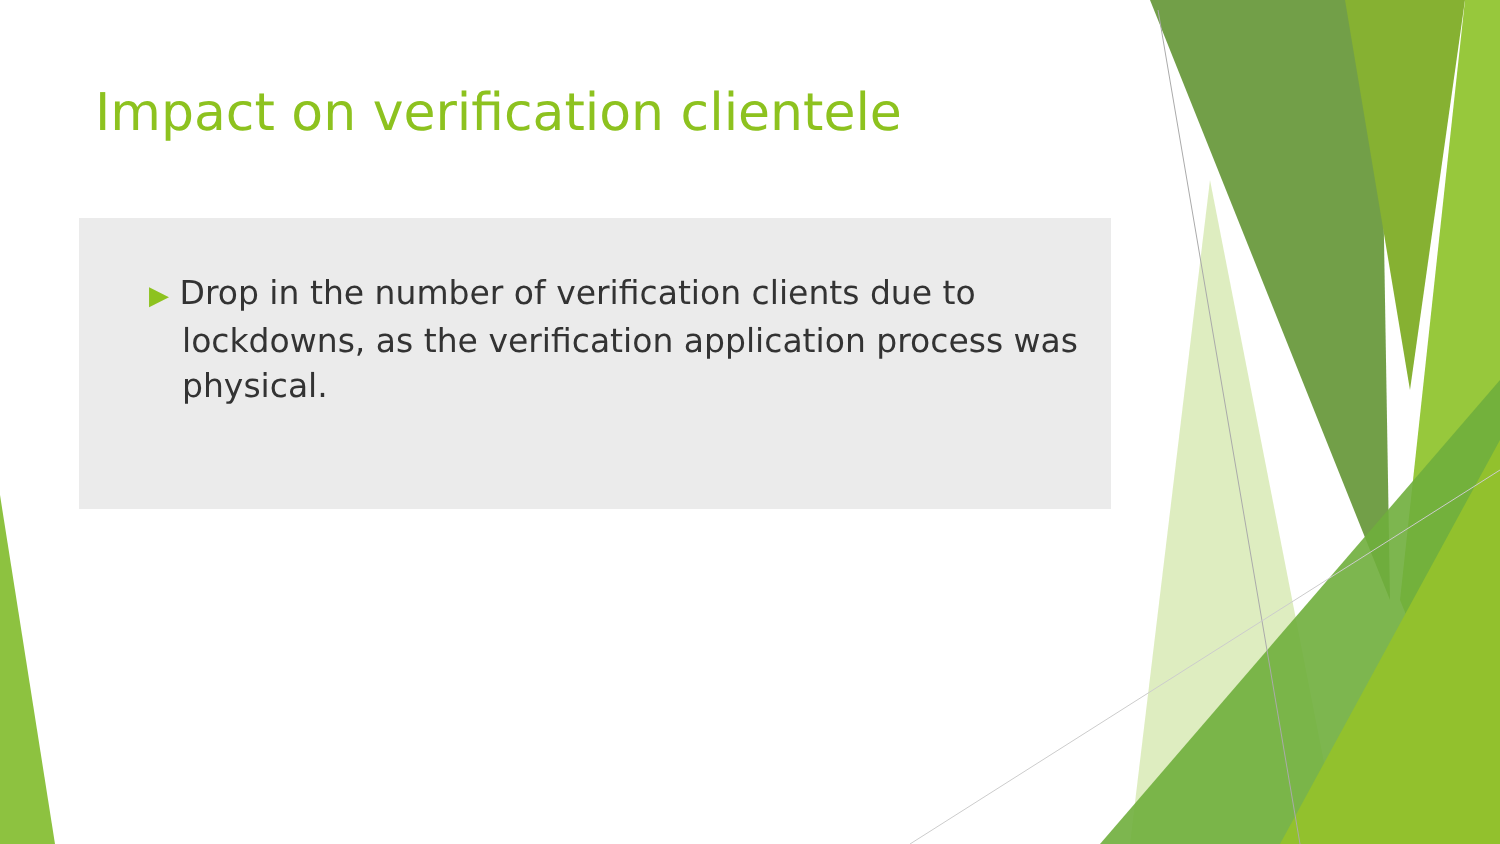Impact on verification clientele
▶ Drop in the number of verification clients due to lockdowns, as the verification application process was physical.